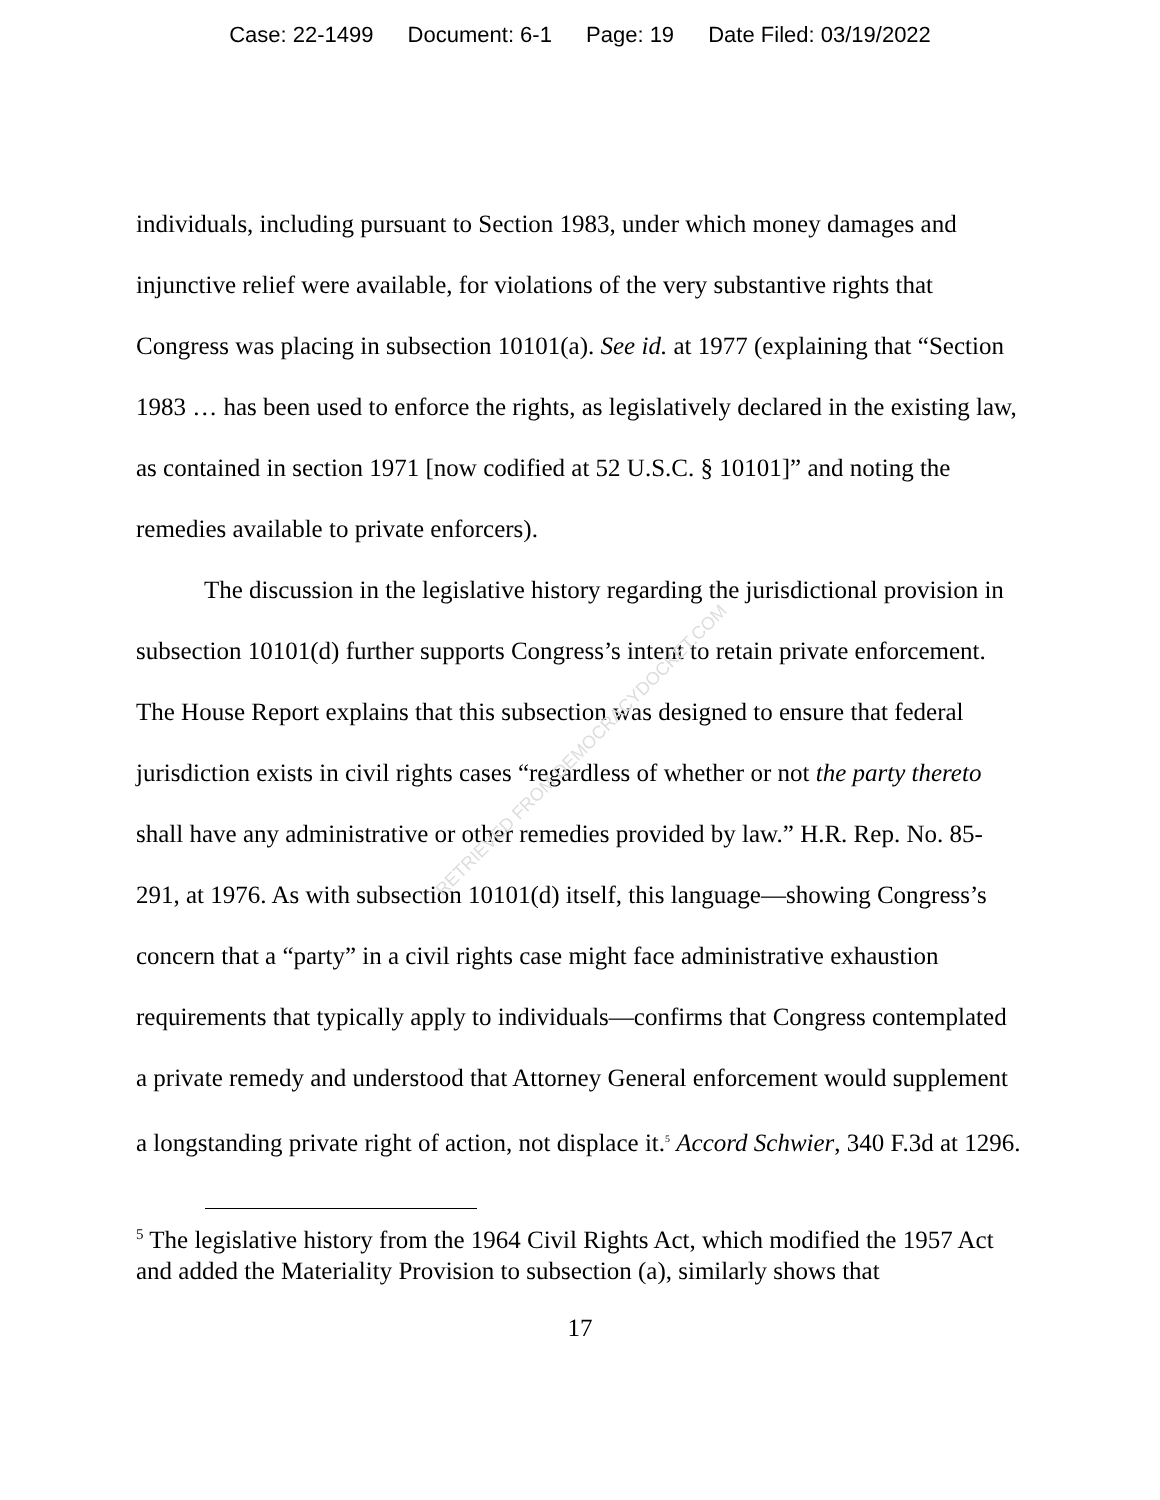Case: 22-1499 Document: 6-1 Page: 19 Date Filed: 03/19/2022
individuals, including pursuant to Section 1983, under which money damages and injunctive relief were available, for violations of the very substantive rights that Congress was placing in subsection 10101(a). See id. at 1977 (explaining that “Section 1983 … has been used to enforce the rights, as legislatively declared in the existing law, as contained in section 1971 [now codified at 52 U.S.C. § 10101]” and noting the remedies available to private enforcers).
The discussion in the legislative history regarding the jurisdictional provision in subsection 10101(d) further supports Congress’s intent to retain private enforcement. The House Report explains that this subsection was designed to ensure that federal jurisdiction exists in civil rights cases “regardless of whether or not the party thereto shall have any administrative or other remedies provided by law.” H.R. Rep. No. 85-291, at 1976. As with subsection 10101(d) itself, this language—showing Congress’s concern that a “party” in a civil rights case might face administrative exhaustion requirements that typically apply to individuals—confirms that Congress contemplated a private remedy and understood that Attorney General enforcement would supplement a longstanding private right of action, not displace it.<sup>5</sup> Accord Schwier, 340 F.3d at 1296.
<sup>5</sup> The legislative history from the 1964 Civil Rights Act, which modified the 1957 Act and added the Materiality Provision to subsection (a), similarly shows that
17
RETRIEVED FROM DEMOCRACYDOCKET.COM